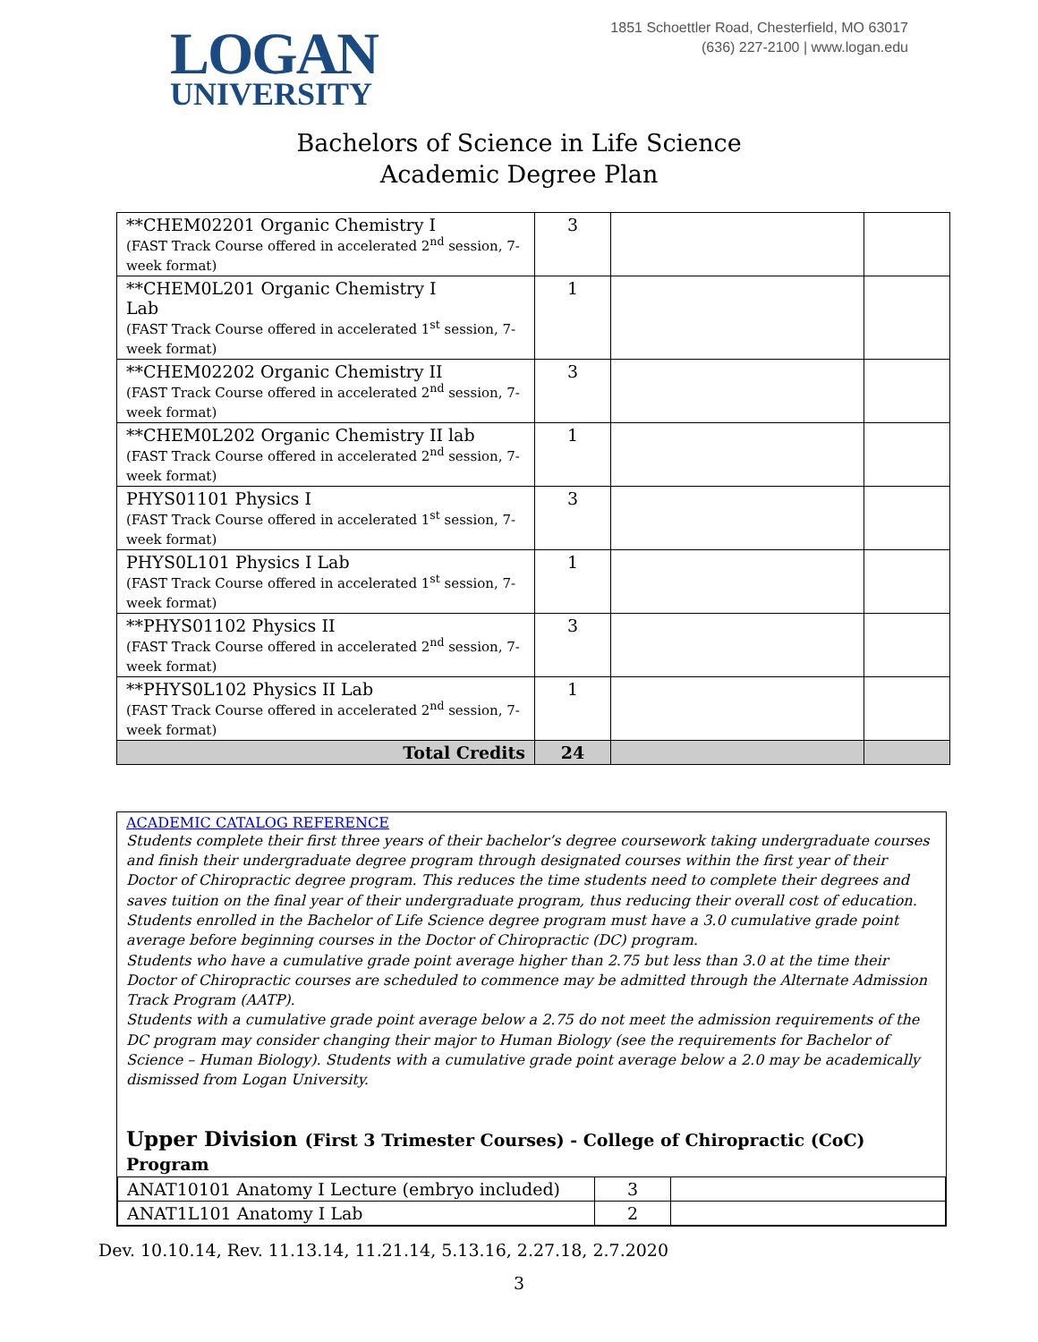LOGAN
UNIVERSITY
1851 Schoettler Road, Chesterfield, MO 63017
(636) 227-2100 | www.logan.edu
Bachelors of Science in Life Science
Academic Degree Plan
| **CHEM02201 Organic Chemistry I (FAST Track Course offered in accelerated 2<sup>nd</sup> session, 7-week format) | 3 | | |
| **CHEM0L201 Organic Chemistry I Lab (FAST Track Course offered in accelerated 1<sup>st</sup> session, 7-week format) | 1 | | |
| **CHEM02202 Organic Chemistry II (FAST Track Course offered in accelerated 2<sup>nd</sup> session, 7-week format) | 3 | | |
| **CHEM0L202 Organic Chemistry II lab (FAST Track Course offered in accelerated 2<sup>nd</sup> session, 7-week format) | 1 | | |
| PHYS01101 Physics I (FAST Track Course offered in accelerated 1<sup>st</sup> session, 7-week format) | 3 | | |
| PHYS0L101 Physics I Lab (FAST Track Course offered in accelerated 1<sup>st</sup> session, 7-week format) | 1 | | |
| **PHYS01102 Physics II (FAST Track Course offered in accelerated 2<sup>nd</sup> session, 7-week format) | 3 | | |
| **PHYS0L102 Physics II Lab (FAST Track Course offered in accelerated 2<sup>nd</sup> session, 7-week format) | 1 | | |
| Total Credits | 24 | | |
ACADEMIC CATALOG REFERENCE
Students complete their first three years of their bachelor’s degree coursework taking undergraduate courses and finish their undergraduate degree program through designated courses within the first year of their Doctor of Chiropractic degree program. This reduces the time students need to complete their degrees and saves tuition on the final year of their undergraduate program, thus reducing their overall cost of education.
Students enrolled in the Bachelor of Life Science degree program must have a 3.0 cumulative grade point average before beginning courses in the Doctor of Chiropractic (DC) program.
Students who have a cumulative grade point average higher than 2.75 but less than 3.0 at the time their Doctor of Chiropractic courses are scheduled to commence may be admitted through the Alternate Admission Track Program (AATP).
Students with a cumulative grade point average below a 2.75 do not meet the admission requirements of the DC program may consider changing their major to Human Biology (see the requirements for Bachelor of Science – Human Biology). Students with a cumulative grade point average below a 2.0 may be academically dismissed from Logan University.
Upper Division (First 3 Trimester Courses) - College of Chiropractic (CoC) Program
| ANAT10101 Anatomy I Lecture (embryo included) | 3 | |
| ANAT1L101 Anatomy I Lab | 2 | |
Dev. 10.10.14, Rev. 11.13.14, 11.21.14, 5.13.16, 2.27.18, 2.7.2020
3